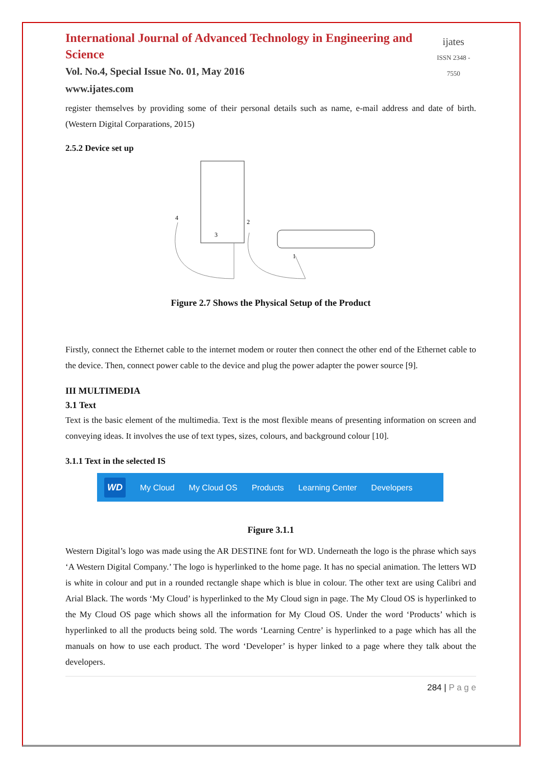International Journal of Advanced Technology in Engineering and Science
Vol. No.4, Special Issue No. 01, May 2016
www.ijates.com
ijates
ISSN 2348 - 7550
register themselves by providing some of their personal details such as name, e-mail address and date of birth.(Western Digital Corparations, 2015)
2.5.2 Device set up
4
3
2
1
Figure 2.7 Shows the Physical Setup of the Product
Firstly, connect the Ethernet cable to the internet modem or router then connect the other end of the Ethernet cable to the device. Then, connect power cable to the device and plug the power adapter the power source [9].
III MULTIMEDIA
3.1 Text
Text is the basic element of the multimedia. Text is the most flexible means of presenting information on screen and conveying ideas. It involves the use of text types, sizes, colours, and background colour [10].
3.1.1 Text in the selected IS
WD My Cloud My Cloud OS Products Learning Center Developers
Figure 3.1.1
Western Digital’s logo was made using the AR DESTINE font for WD. Underneath the logo is the phrase which says ‘A Western Digital Company.’ The logo is hyperlinked to the home page. It has no special animation. The letters WD is white in colour and put in a rounded rectangle shape which is blue in colour. The other text are using Calibri and Arial Black. The words ‘My Cloud’ is hyperlinked to the My Cloud sign in page. The My Cloud OS is hyperlinked to the My Cloud OS page which shows all the information for My Cloud OS. Under the word ‘Products’ which is hyperlinked to all the products being sold. The words ‘Learning Centre’ is hyperlinked to a page which has all the manuals on how to use each product. The word ‘Developer’ is hyper linked to a page where they talk about the developers.
284 | P a g e